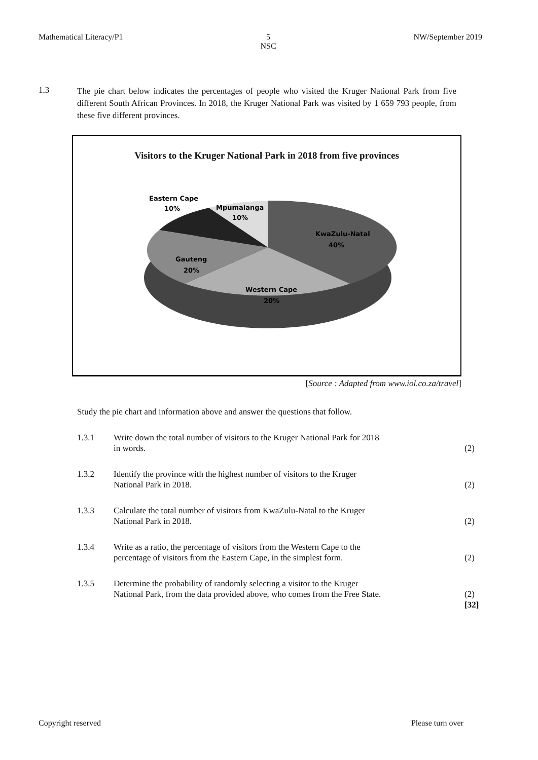Mathematical Literacy/P1 5
NSC
NW/September 2019
1.3
The pie chart below indicates the percentages of people who visited the Kruger National Park from five different South African Provinces. In 2018, the Kruger National Park was visited by 1 659 793 people, from these five different provinces.
Visitors to the Kruger National Park in 2018 from five provinces
Eastern Cape
10%
Mpumalanga
10%
KwaZulu-Natal
40%
Gauteng
20%
Western Cape
20%
[Source : Adapted from www.iol.co.za/travel]
Study the pie chart and information above and answer the questions that follow.
1.3.1 Write down the total number of visitors to the Kruger National Park for 2018
in words.
(2)
1.3.2 Identify the province with the highest number of visitors to the Kruger
National Park in 2018.
(2)
1.3.3 Calculate the total number of visitors from KwaZulu-Natal to the Kruger
National Park in 2018.
(2)
1.3.4 Write as a ratio, the percentage of visitors from the Western Cape to the
percentage of visitors from the Eastern Cape, in the simplest form.
(2)
1.3.5 Determine the probability of randomly selecting a visitor to the Kruger
National Park, from the data provided above, who comes from the Free State.
(2)
[32]
Copyright reserved Please turn over